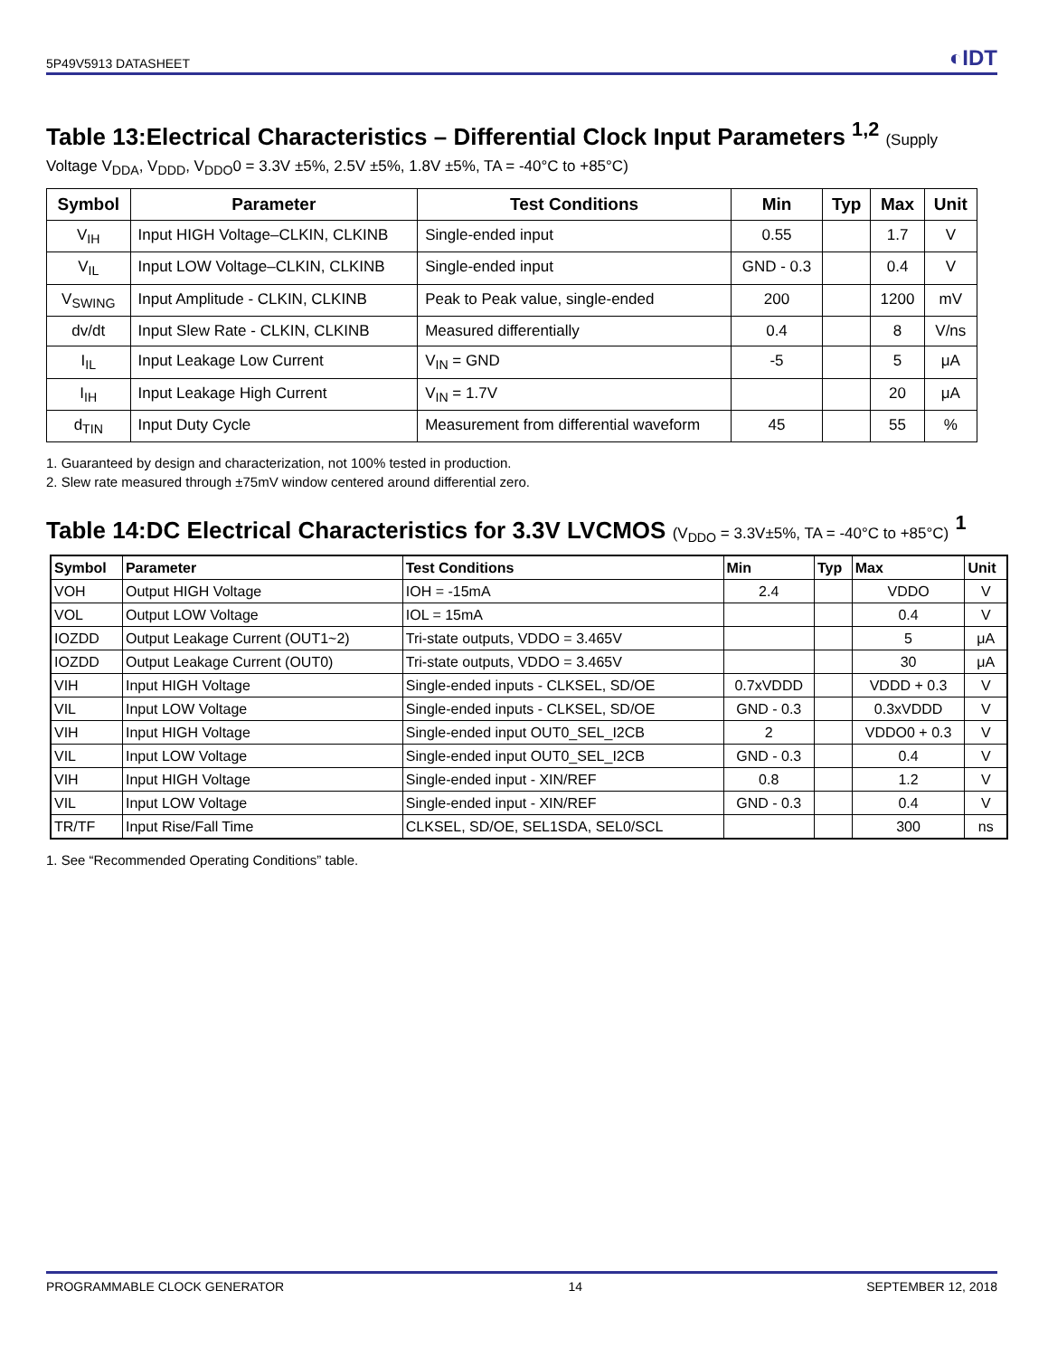5P49V5913 DATASHEET ◐IDT
Table 13:Electrical Characteristics – Differential Clock Input Parameters <sup>1,2</sup> (Supply
Voltage V<sub>DDA</sub>, V<sub>DDD</sub>, V<sub>DDO</sub>0 = 3.3V ±5%, 2.5V ±5%, 1.8V ±5%, TA = -40°C to +85°C)
| Symbol | Parameter | Test Conditions | Min | Typ | Max | Unit |
| --- | --- | --- | --- | --- | --- | --- |
| V<sub>IH</sub> | Input HIGH Voltage–CLKIN, CLKINB | Single-ended input | 0.55 | | 1.7 | V |
| V<sub>IL</sub> | Input LOW Voltage–CLKIN, CLKINB | Single-ended input | GND - 0.3 | | 0.4 | V |
| V<sub>SWING</sub> | Input Amplitude - CLKIN, CLKINB | Peak to Peak value, single-ended | 200 | | 1200 | mV |
| dv/dt | Input Slew Rate - CLKIN, CLKINB | Measured differentially | 0.4 | | 8 | V/ns |
| I<sub>IL</sub> | Input Leakage Low Current | V<sub>IN</sub> = GND | -5 | | 5 | μA |
| I<sub>IH</sub> | Input Leakage High Current | V<sub>IN</sub> = 1.7V | | | 20 | μA |
| d<sub>TIN</sub> | Input Duty Cycle | Measurement from differential waveform | 45 | | 55 | % |
1. Guaranteed by design and characterization, not 100% tested in production.
2. Slew rate measured through ±75mV window centered around differential zero.
Table 14:DC Electrical Characteristics for 3.3V LVCMOS (V<sub>DDO</sub> = 3.3V±5%, TA = -40°C to +85°C) <sup>1</sup>
| Symbol | Parameter | Test Conditions | Min | Typ | Max | Unit |
| --- | --- | --- | --- | --- | --- | --- |
| VOH | Output HIGH Voltage | IOH = -15mA | 2.4 | | VDDO | V |
| VOL | Output LOW Voltage | IOL = 15mA | | | 0.4 | V |
| IOZDD | Output Leakage Current (OUT1~2) | Tri-state outputs, VDDO = 3.465V | | | 5 | μA |
| IOZDD | Output Leakage Current (OUT0) | Tri-state outputs, VDDO = 3.465V | | | 30 | μA |
| VIH | Input HIGH Voltage | Single-ended inputs - CLKSEL, SD/OE | 0.7xVDDD | | VDDD + 0.3 | V |
| VIL | Input LOW Voltage | Single-ended inputs - CLKSEL, SD/OE | GND - 0.3 | | 0.3xVDDD | V |
| VIH | Input HIGH Voltage | Single-ended input OUT0_SEL_I2CB | 2 | | VDDO0 + 0.3 | V |
| VIL | Input LOW Voltage | Single-ended input OUT0_SEL_I2CB | GND - 0.3 | | 0.4 | V |
| VIH | Input HIGH Voltage | Single-ended input - XIN/REF | 0.8 | | 1.2 | V |
| VIL | Input LOW Voltage | Single-ended input - XIN/REF | GND - 0.3 | | 0.4 | V |
| TR/TF | Input Rise/Fall Time | CLKSEL, SD/OE, SEL1SDA, SEL0/SCL | | | 300 | ns |
1. See “Recommended Operating Conditions” table.
PROGRAMMABLE CLOCK GENERATOR 14 SEPTEMBER 12, 2018